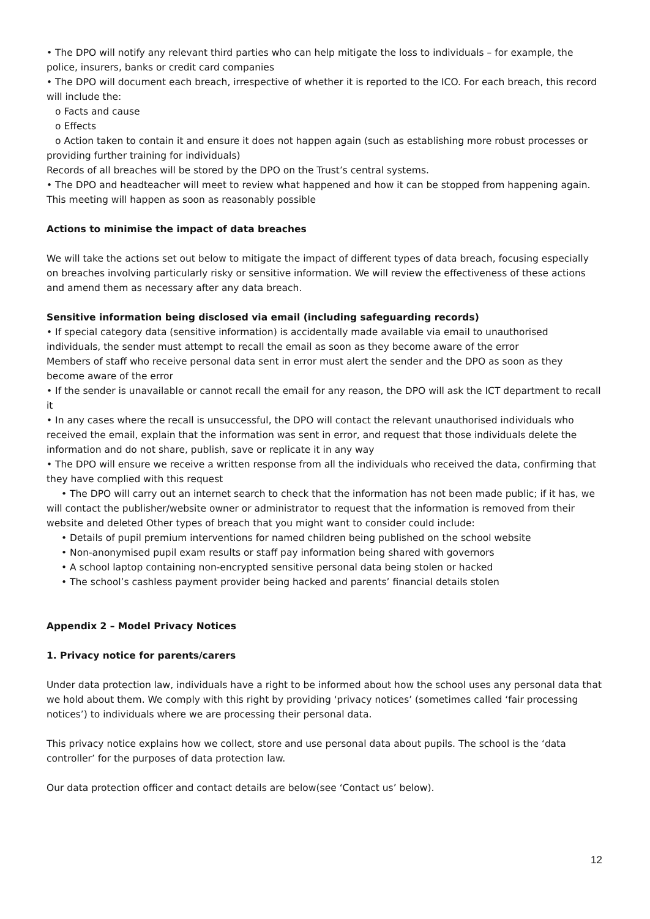• The DPO will notify any relevant third parties who can help mitigate the loss to individuals – for example, the police, insurers, banks or credit card companies
• The DPO will document each breach, irrespective of whether it is reported to the ICO. For each breach, this record will include the:
o Facts and cause
o Effects
o Action taken to contain it and ensure it does not happen again (such as establishing more robust processes or providing further training for individuals)
Records of all breaches will be stored by the DPO on the Trust’s central systems.
• The DPO and headteacher will meet to review what happened and how it can be stopped from happening again. This meeting will happen as soon as reasonably possible
Actions to minimise the impact of data breaches
We will take the actions set out below to mitigate the impact of different types of data breach, focusing especially on breaches involving particularly risky or sensitive information. We will review the effectiveness of these actions and amend them as necessary after any data breach.
Sensitive information being disclosed via email (including safeguarding records)
• If special category data (sensitive information) is accidentally made available via email to unauthorised individuals, the sender must attempt to recall the email as soon as they become aware of the error
Members of staff who receive personal data sent in error must alert the sender and the DPO as soon as they become aware of the error
• If the sender is unavailable or cannot recall the email for any reason, the DPO will ask the ICT department to recall it
• In any cases where the recall is unsuccessful, the DPO will contact the relevant unauthorised individuals who received the email, explain that the information was sent in error, and request that those individuals delete the information and do not share, publish, save or replicate it in any way
• The DPO will ensure we receive a written response from all the individuals who received the data, confirming that they have complied with this request
• The DPO will carry out an internet search to check that the information has not been made public; if it has, we will contact the publisher/website owner or administrator to request that the information is removed from their website and deleted Other types of breach that you might want to consider could include:
• Details of pupil premium interventions for named children being published on the school website
• Non-anonymised pupil exam results or staff pay information being shared with governors
• A school laptop containing non-encrypted sensitive personal data being stolen or hacked
• The school’s cashless payment provider being hacked and parents’ financial details stolen
Appendix 2 – Model Privacy Notices
1. Privacy notice for parents/carers
Under data protection law, individuals have a right to be informed about how the school uses any personal data that we hold about them. We comply with this right by providing ‘privacy notices’ (sometimes called ‘fair processing notices’) to individuals where we are processing their personal data.
This privacy notice explains how we collect, store and use personal data about pupils. The school is the ‘data controller’ for the purposes of data protection law.
Our data protection officer and contact details are below(see ‘Contact us’ below).
12